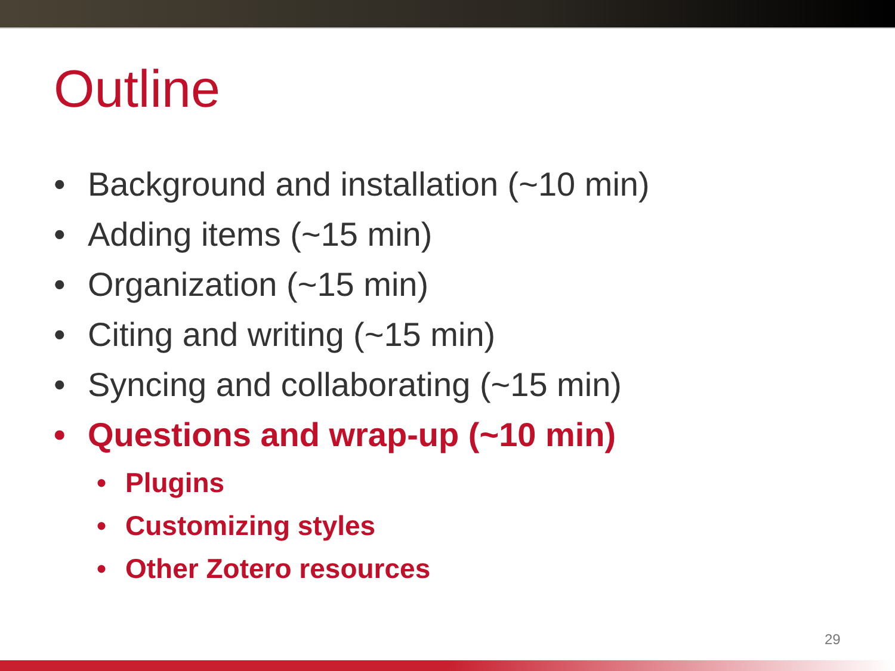Outline
• Background and installation (~10 min)
• Adding items (~15 min)
• Organization (~15 min)
• Citing and writing (~15 min)
• Syncing and collaborating (~15 min)
• Questions and wrap-up (~10 min)
• Plugins
• Customizing styles
• Other Zotero resources
29